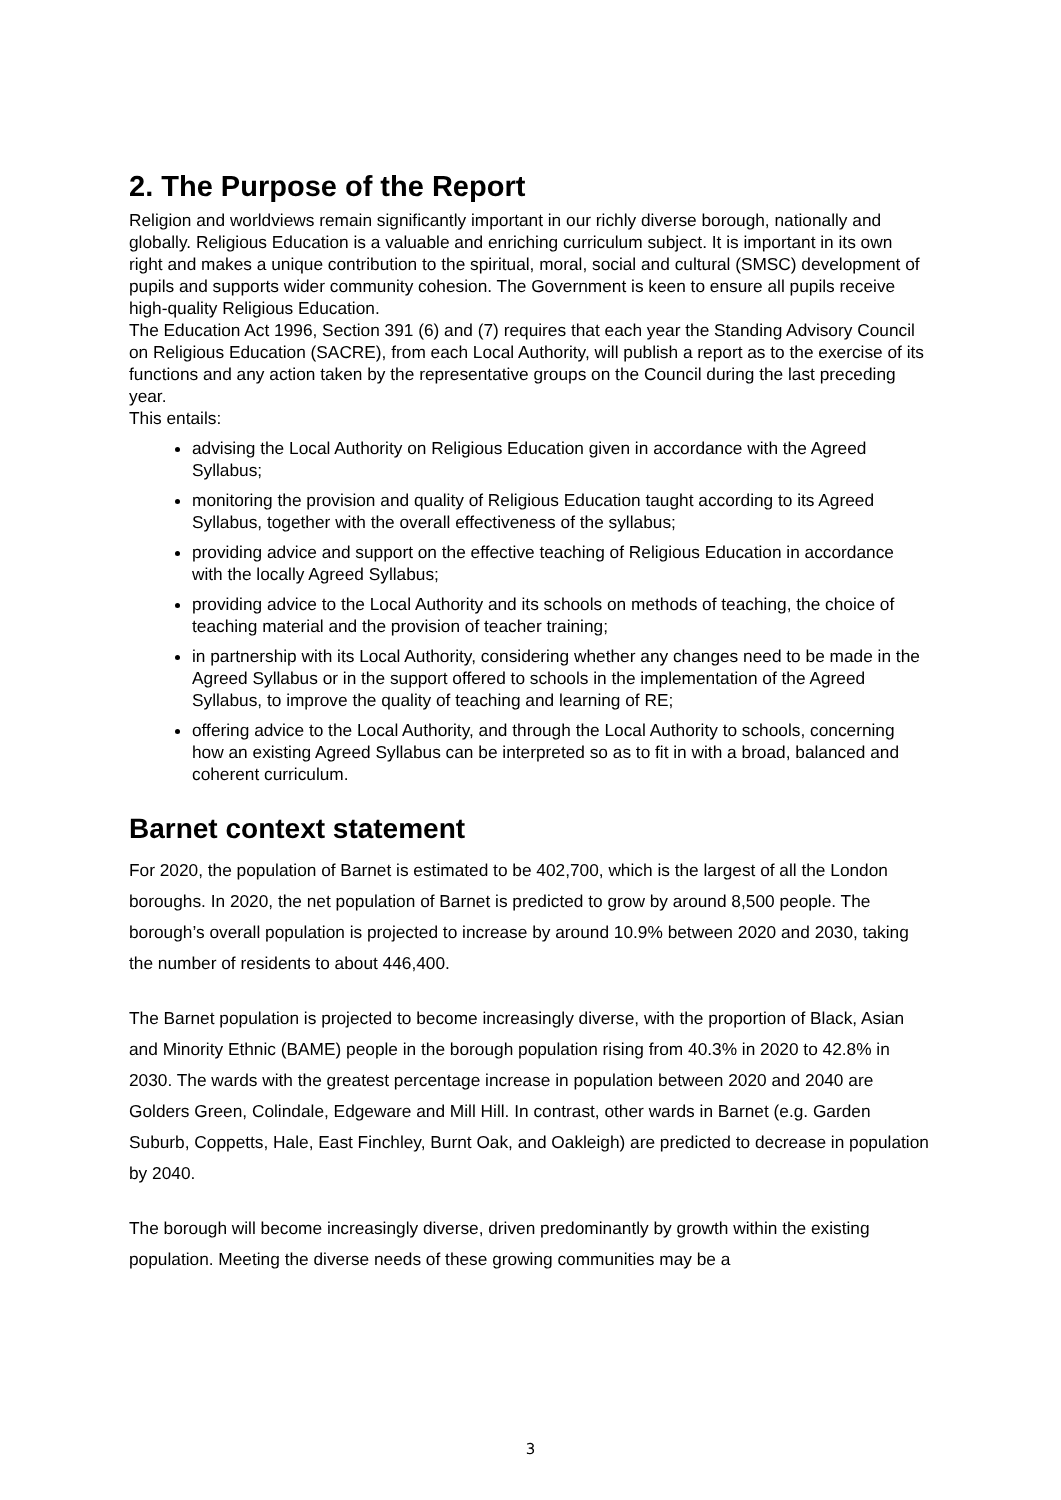2. The Purpose of the Report
Religion and worldviews remain significantly important in our richly diverse borough, nationally and globally. Religious Education is a valuable and enriching curriculum subject. It is important in its own right and makes a unique contribution to the spiritual, moral, social and cultural (SMSC) development of pupils and supports wider community cohesion. The Government is keen to ensure all pupils receive high-quality Religious Education.
The Education Act 1996, Section 391 (6) and (7) requires that each year the Standing Advisory Council on Religious Education (SACRE), from each Local Authority, will publish a report as to the exercise of its functions and any action taken by the representative groups on the Council during the last preceding year.
This entails:
advising the Local Authority on Religious Education given in accordance with the Agreed Syllabus;
monitoring the provision and quality of Religious Education taught according to its Agreed Syllabus, together with the overall effectiveness of the syllabus;
providing advice and support on the effective teaching of Religious Education in accordance with the locally Agreed Syllabus;
providing advice to the Local Authority and its schools on methods of teaching, the choice of teaching material and the provision of teacher training;
in partnership with its Local Authority, considering whether any changes need to be made in the Agreed Syllabus or in the support offered to schools in the implementation of the Agreed Syllabus, to improve the quality of teaching and learning of RE;
offering advice to the Local Authority, and through the Local Authority to schools, concerning how an existing Agreed Syllabus can be interpreted so as to fit in with a broad, balanced and coherent curriculum.
Barnet context statement
For 2020, the population of Barnet is estimated to be 402,700, which is the largest of all the London boroughs. In 2020, the net population of Barnet is predicted to grow by around 8,500 people. The borough’s overall population is projected to increase by around 10.9% between 2020 and 2030, taking the number of residents to about 446,400.
The Barnet population is projected to become increasingly diverse, with the proportion of Black, Asian and Minority Ethnic (BAME) people in the borough population rising from 40.3% in 2020 to 42.8% in 2030. The wards with the greatest percentage increase in population between 2020 and 2040 are Golders Green, Colindale, Edgeware and Mill Hill. In contrast, other wards in Barnet (e.g. Garden Suburb, Coppetts, Hale, East Finchley, Burnt Oak, and Oakleigh) are predicted to decrease in population by 2040.
The borough will become increasingly diverse, driven predominantly by growth within the existing population. Meeting the diverse needs of these growing communities may be a
3